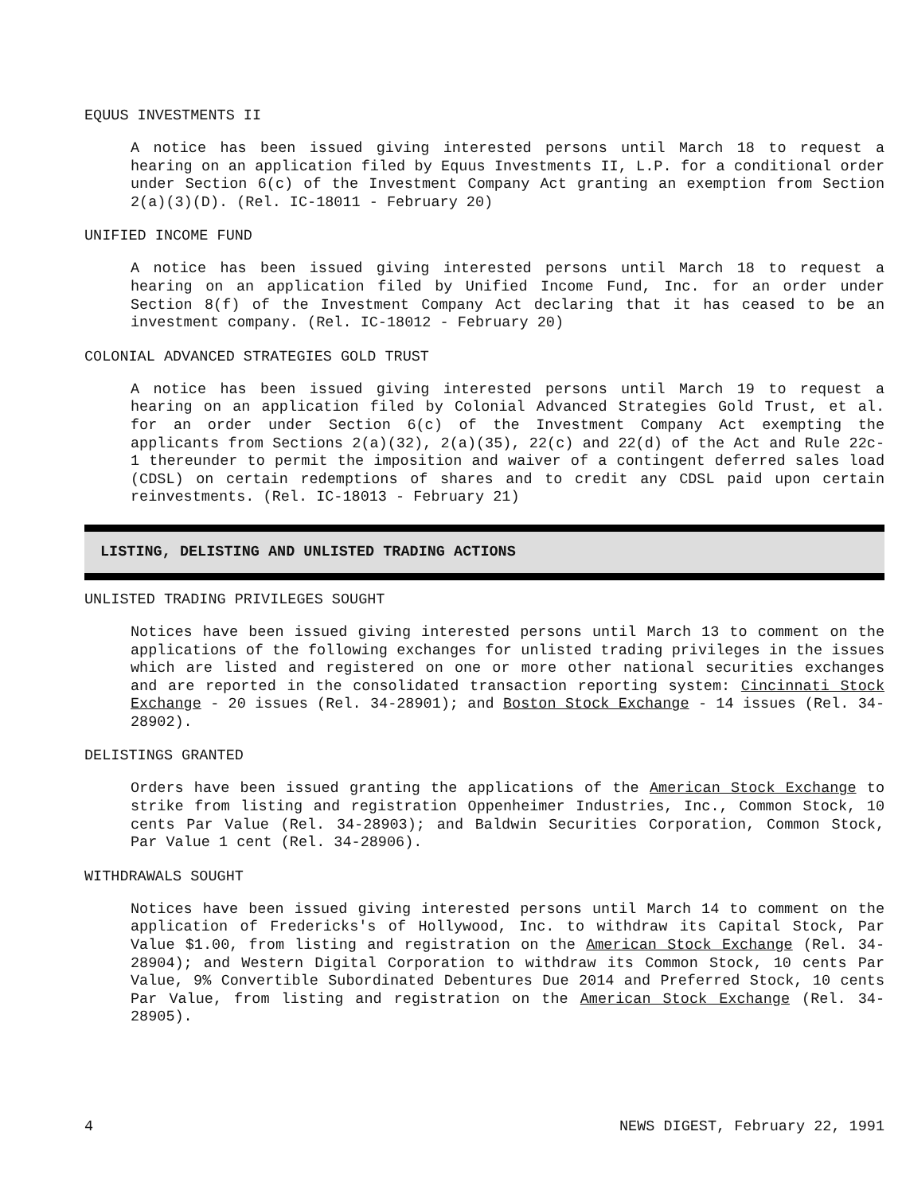EQUUS INVESTMENTS II
A notice has been issued giving interested persons until March 18 to request a hearing on an application filed by Equus Investments II, L.P. for a conditional order under Section 6(c) of the Investment Company Act granting an exemption from Section 2(a)(3)(D). (Rel. IC-18011 - February 20)
UNIFIED INCOME FUND
A notice has been issued giving interested persons until March 18 to request a hearing on an application filed by Unified Income Fund, Inc. for an order under Section 8(f) of the Investment Company Act declaring that it has ceased to be an investment company. (Rel. IC-18012 - February 20)
COLONIAL ADVANCED STRATEGIES GOLD TRUST
A notice has been issued giving interested persons until March 19 to request a hearing on an application filed by Colonial Advanced Strategies Gold Trust, et al. for an order under Section 6(c) of the Investment Company Act exempting the applicants from Sections 2(a)(32), 2(a)(35), 22(c) and 22(d) of the Act and Rule 22c-1 thereunder to permit the imposition and waiver of a contingent deferred sales load (CDSL) on certain redemptions of shares and to credit any CDSL paid upon certain reinvestments. (Rel. IC-18013 - February 21)
LISTING, DELISTING AND UNLISTED TRADING ACTIONS
UNLISTED TRADING PRIVILEGES SOUGHT
Notices have been issued giving interested persons until March 13 to comment on the applications of the following exchanges for unlisted trading privileges in the issues which are listed and registered on one or more other national securities exchanges and are reported in the consolidated transaction reporting system: Cincinnati Stock Exchange - 20 issues (Rel. 34-28901); and Boston Stock Exchange - 14 issues (Rel. 34-28902).
DELISTINGS GRANTED
Orders have been issued granting the applications of the American Stock Exchange to strike from listing and registration Oppenheimer Industries, Inc., Common Stock, 10 cents Par Value (Rel. 34-28903); and Baldwin Securities Corporation, Common Stock, Par Value 1 cent (Rel. 34-28906).
WITHDRAWALS SOUGHT
Notices have been issued giving interested persons until March 14 to comment on the application of Fredericks's of Hollywood, Inc. to withdraw its Capital Stock, Par Value $1.00, from listing and registration on the American Stock Exchange (Rel. 34-28904); and Western Digital Corporation to withdraw its Common Stock, 10 cents Par Value, 9% Convertible Subordinated Debentures Due 2014 and Preferred Stock, 10 cents Par Value, from listing and registration on the American Stock Exchange (Rel. 34-28905).
4 NEWS DIGEST, February 22, 1991